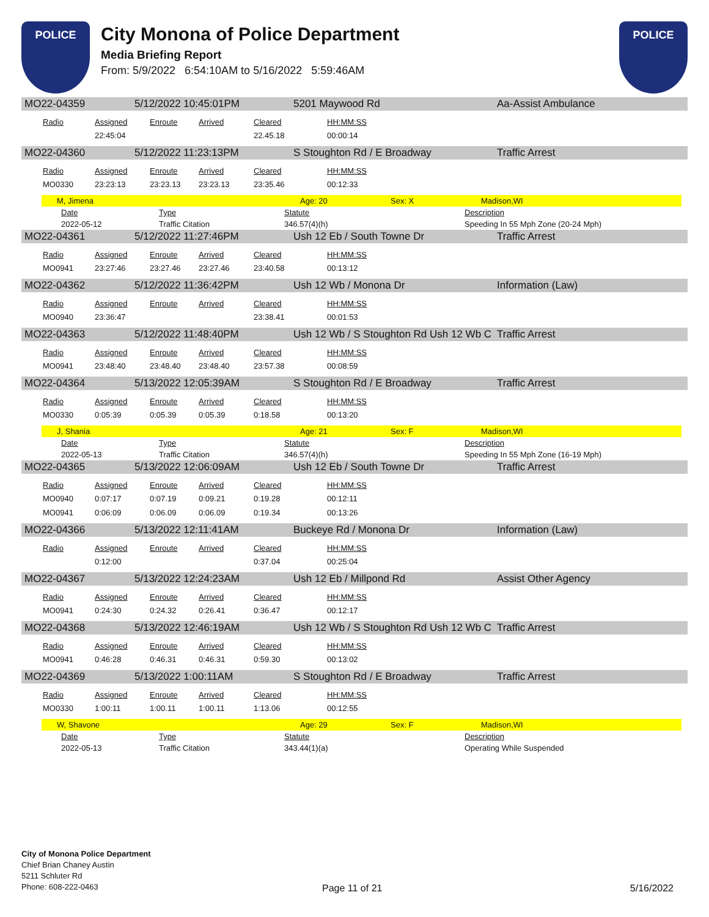POLICE
City Monona of Police Department
Media Briefing Report
From: 5/9/2022 6:54:10AM to 5/16/2022 5:59:46AM
POLICE
MO22-04359 5/12/2022 10:45:01PM 5201 Maywood Rd Aa-Assist Ambulance
| Radio | Assigned | Enroute | Arrived | Cleared | HH:MM:SS |
| --- | --- | --- | --- | --- | --- |
| | 22:45:04 | | | 22.45.18 | 00:00:14 |
MO22-04360 5/12/2022 11:23:13PM S Stoughton Rd / E Broadway Traffic Arrest
| Radio | Assigned | Enroute | Arrived | Cleared | HH:MM:SS |
| --- | --- | --- | --- | --- | --- |
| MO0330 | 23:23:13 | 23:23.13 | 23:23.13 | 23:35.46 | 00:12:33 |
M, Jimena Age: 20 Sex: X Madison,WI
| Date | Type | Statute | Description |
| --- | --- | --- | --- |
| 2022-05-12 | Traffic Citation | 346.57(4)(h) | Speeding In 55 Mph Zone (20-24 Mph) |
MO22-04361 5/12/2022 11:27:46PM Ush 12 Eb / South Towne Dr Traffic Arrest
| Radio | Assigned | Enroute | Arrived | Cleared | HH:MM:SS |
| --- | --- | --- | --- | --- | --- |
| MO0941 | 23:27:46 | 23:27.46 | 23:27.46 | 23:40.58 | 00:13:12 |
MO22-04362 5/12/2022 11:36:42PM Ush 12 Wb / Monona Dr Information (Law)
| Radio | Assigned | Enroute | Arrived | Cleared | HH:MM:SS |
| --- | --- | --- | --- | --- | --- |
| MO0940 | 23:36:47 | | | 23:38.41 | 00:01:53 |
MO22-04363 5/12/2022 11:48:40PM Ush 12 Wb / S Stoughton Rd Ush 12 Wb C Traffic Arrest
| Radio | Assigned | Enroute | Arrived | Cleared | HH:MM:SS |
| --- | --- | --- | --- | --- | --- |
| MO0941 | 23:48:40 | 23:48.40 | 23:48.40 | 23:57.38 | 00:08:59 |
MO22-04364 5/13/2022 12:05:39AM S Stoughton Rd / E Broadway Traffic Arrest
| Radio | Assigned | Enroute | Arrived | Cleared | HH:MM:SS |
| --- | --- | --- | --- | --- | --- |
| MO0330 | 0:05:39 | 0:05.39 | 0:05.39 | 0:18.58 | 00:13:20 |
J, Shania Age: 21 Sex: F Madison,WI
| Date | Type | Statute | Description |
| --- | --- | --- | --- |
| 2022-05-13 | Traffic Citation | 346.57(4)(h) | Speeding In 55 Mph Zone (16-19 Mph) |
MO22-04365 5/13/2022 12:06:09AM Ush 12 Eb / South Towne Dr Traffic Arrest
| Radio | Assigned | Enroute | Arrived | Cleared | HH:MM:SS |
| --- | --- | --- | --- | --- | --- |
| MO0940 | 0:07:17 | 0:07.19 | 0:09.21 | 0:19.28 | 00:12:11 |
| MO0941 | 0:06:09 | 0:06.09 | 0:06.09 | 0:19.34 | 00:13:26 |
MO22-04366 5/13/2022 12:11:41AM Buckeye Rd / Monona Dr Information (Law)
| Radio | Assigned | Enroute | Arrived | Cleared | HH:MM:SS |
| --- | --- | --- | --- | --- | --- |
| | 0:12:00 | | | 0:37.04 | 00:25:04 |
MO22-04367 5/13/2022 12:24:23AM Ush 12 Eb / Millpond Rd Assist Other Agency
| Radio | Assigned | Enroute | Arrived | Cleared | HH:MM:SS |
| --- | --- | --- | --- | --- | --- |
| MO0941 | 0:24:30 | 0:24.32 | 0:26.41 | 0:36.47 | 00:12:17 |
MO22-04368 5/13/2022 12:46:19AM Ush 12 Wb / S Stoughton Rd Ush 12 Wb C Traffic Arrest
| Radio | Assigned | Enroute | Arrived | Cleared | HH:MM:SS |
| --- | --- | --- | --- | --- | --- |
| MO0941 | 0:46:28 | 0:46.31 | 0:46.31 | 0:59.30 | 00:13:02 |
MO22-04369 5/13/2022 1:00:11AM S Stoughton Rd / E Broadway Traffic Arrest
| Radio | Assigned | Enroute | Arrived | Cleared | HH:MM:SS |
| --- | --- | --- | --- | --- | --- |
| MO0330 | 1:00:11 | 1:00.11 | 1:00.11 | 1:13.06 | 00:12:55 |
W, Shavone Age: 29 Sex: F Madison,WI
| Date | Type | Statute | Description |
| --- | --- | --- | --- |
| 2022-05-13 | Traffic Citation | 343.44(1)(a) | Operating While Suspended |
City of Monona Police Department
Chief Brian Chaney Austin
5211 Schluter Rd
Phone: 608-222-0463
Page 11 of 21 5/16/2022